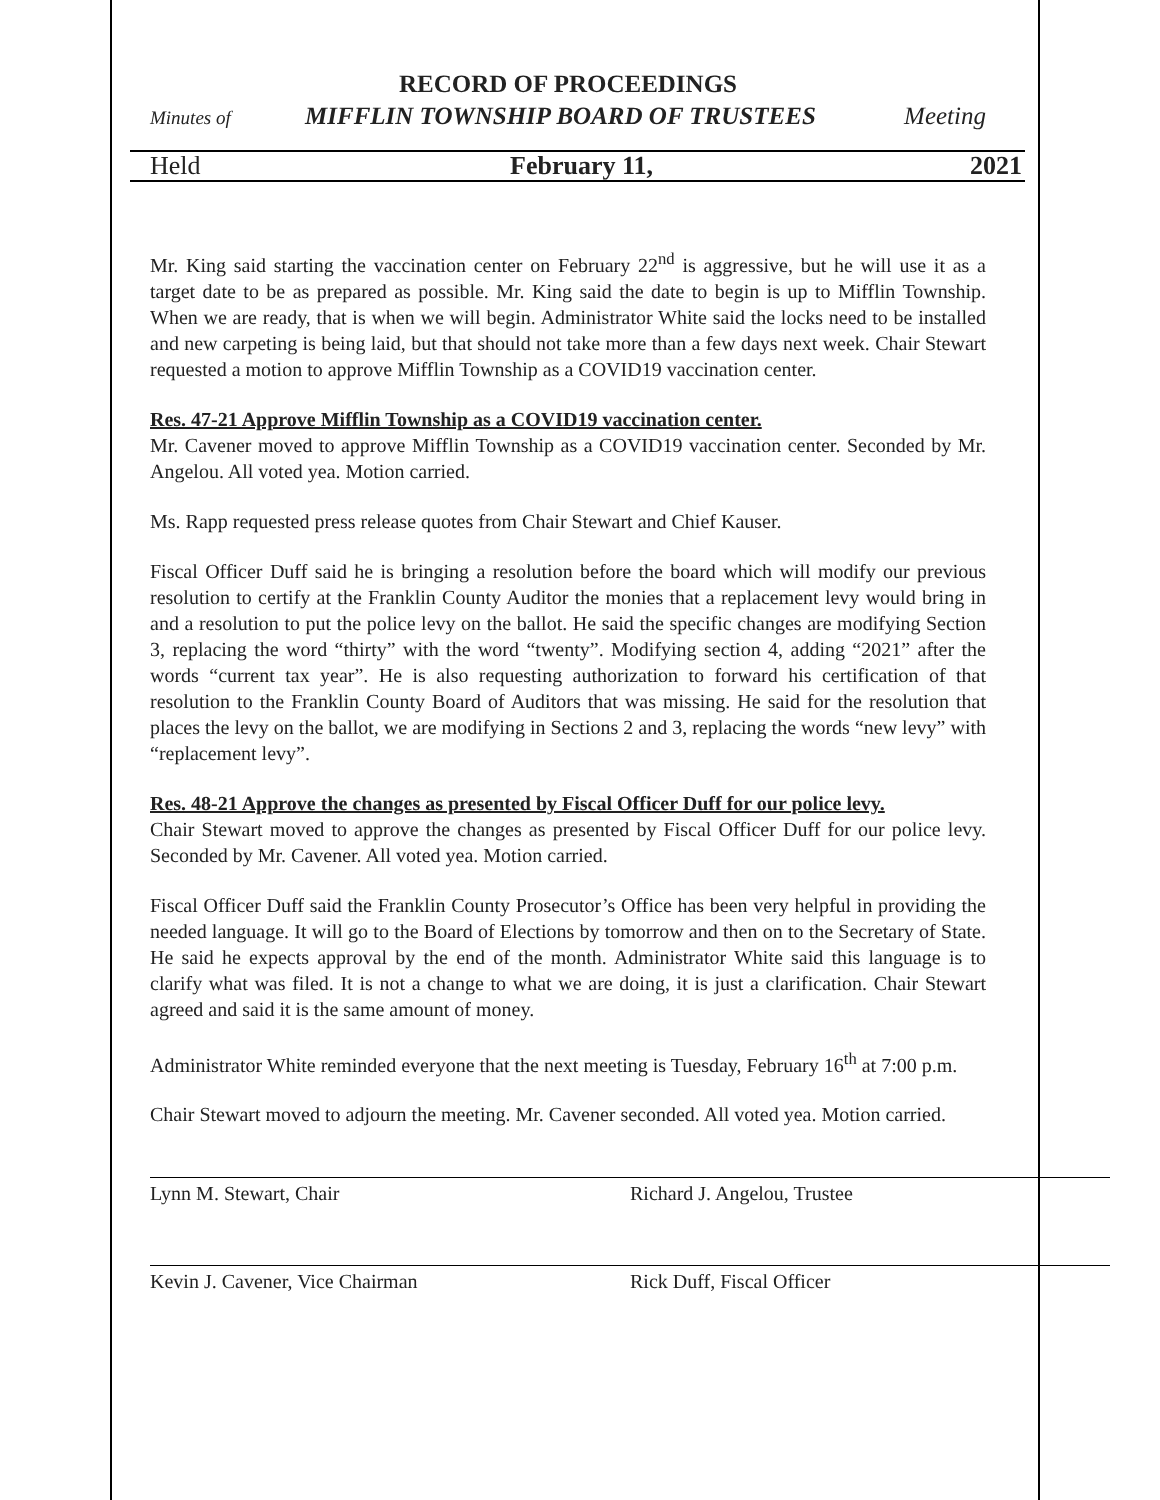RECORD OF PROCEEDINGS
Minutes of MIFFLIN TOWNSHIP BOARD OF TRUSTEES Meeting
Held February 11, 2021
Mr. King said starting the vaccination center on February 22<sup>nd</sup> is aggressive, but he will use it as a target date to be as prepared as possible. Mr. King said the date to begin is up to Mifflin Township. When we are ready, that is when we will begin. Administrator White said the locks need to be installed and new carpeting is being laid, but that should not take more than a few days next week. Chair Stewart requested a motion to approve Mifflin Township as a COVID19 vaccination center.
Res. 47-21 Approve Mifflin Township as a COVID19 vaccination center.
Mr. Cavener moved to approve Mifflin Township as a COVID19 vaccination center. Seconded by Mr. Angelou. All voted yea. Motion carried.
Ms. Rapp requested press release quotes from Chair Stewart and Chief Kauser.
Fiscal Officer Duff said he is bringing a resolution before the board which will modify our previous resolution to certify at the Franklin County Auditor the monies that a replacement levy would bring in and a resolution to put the police levy on the ballot. He said the specific changes are modifying Section 3, replacing the word “thirty” with the word “twenty”. Modifying section 4, adding “2021” after the words “current tax year”. He is also requesting authorization to forward his certification of that resolution to the Franklin County Board of Auditors that was missing. He said for the resolution that places the levy on the ballot, we are modifying in Sections 2 and 3, replacing the words “new levy” with “replacement levy”.
Res. 48-21 Approve the changes as presented by Fiscal Officer Duff for our police levy.
Chair Stewart moved to approve the changes as presented by Fiscal Officer Duff for our police levy. Seconded by Mr. Cavener. All voted yea. Motion carried.
Fiscal Officer Duff said the Franklin County Prosecutor’s Office has been very helpful in providing the needed language. It will go to the Board of Elections by tomorrow and then on to the Secretary of State. He said he expects approval by the end of the month. Administrator White said this language is to clarify what was filed. It is not a change to what we are doing, it is just a clarification. Chair Stewart agreed and said it is the same amount of money.
Administrator White reminded everyone that the next meeting is Tuesday, February 16<sup>th</sup> at 7:00 p.m.
Chair Stewart moved to adjourn the meeting. Mr. Cavener seconded. All voted yea. Motion carried.
Lynn M. Stewart, Chair Richard J. Angelou, Trustee
Kevin J. Cavener, Vice Chairman Rick Duff, Fiscal Officer